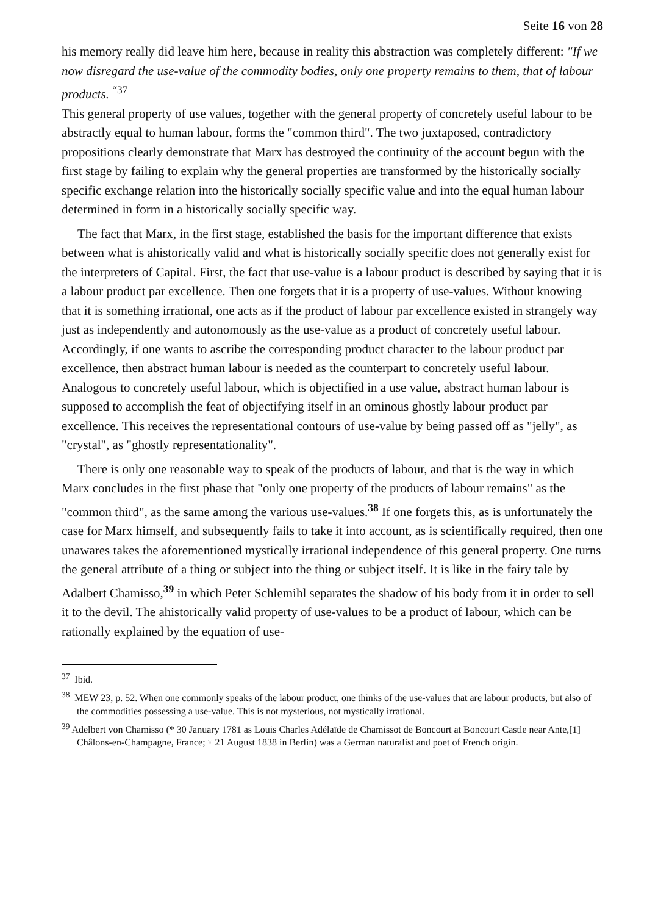Seite 16 von 28
his memory really did leave him here, because in reality this abstraction was completely different: "If we now disregard the use-value of the commodity bodies, only one property remains to them, that of labour products. <sup>“37</sup>
This general property of use values, together with the general property of concretely useful labour to be abstractly equal to human labour, forms the "common third". The two juxtaposed, contradictory propositions clearly demonstrate that Marx has destroyed the continuity of the account begun with the first stage by failing to explain why the general properties are transformed by the historically socially specific exchange relation into the historically socially specific value and into the equal human labour determined in form in a historically socially specific way.
The fact that Marx, in the first stage, established the basis for the important difference that exists between what is ahistorically valid and what is historically socially specific does not generally exist for the interpreters of Capital. First, the fact that use-value is a labour product is described by saying that it is a labour product par excellence. Then one forgets that it is a property of use-values. Without knowing that it is something irrational, one acts as if the product of labour par excellence existed in strangely way just as independently and autonomously as the use-value as a product of concretely useful labour. Accordingly, if one wants to ascribe the corresponding product character to the labour product par excellence, then abstract human labour is needed as the counterpart to concretely useful labour. Analogous to concretely useful labour, which is objectified in a use value, abstract human labour is supposed to accomplish the feat of objectifying itself in an ominous ghostly labour product par excellence. This receives the representational contours of use-value by being passed off as "jelly", as "crystal", as "ghostly representationality".
There is only one reasonable way to speak of the products of labour, and that is the way in which Marx concludes in the first phase that "only one property of the products of labour remains" as the "common third", as the same among the various use-values.<sup>38</sup> If one forgets this, as is unfortunately the case for Marx himself, and subsequently fails to take it into account, as is scientifically required, then one unawares takes the aforementioned mystically irrational independence of this general property. One turns the general attribute of a thing or subject into the thing or subject itself. It is like in the fairy tale by Adalbert Chamisso,<sup>39</sup> in which Peter Schlemihl separates the shadow of his body from it in order to sell it to the devil. The ahistorically valid property of use-values to be a product of labour, which can be rationally explained by the equation of use-
<sup>37</sup> Ibid.
<sup>38</sup> MEW 23, p. 52. When one commonly speaks of the labour product, one thinks of the use-values that are labour products, but also of the commodities possessing a use-value. This is not mysterious, not mystically irrational.
<sup>39</sup> Adelbert von Chamisso (* 30 January 1781 as Louis Charles Adélaïde de Chamissot de Boncourt at Boncourt Castle near Ante,[1] Châlons-en-Champagne, France; † 21 August 1838 in Berlin) was a German naturalist and poet of French origin.